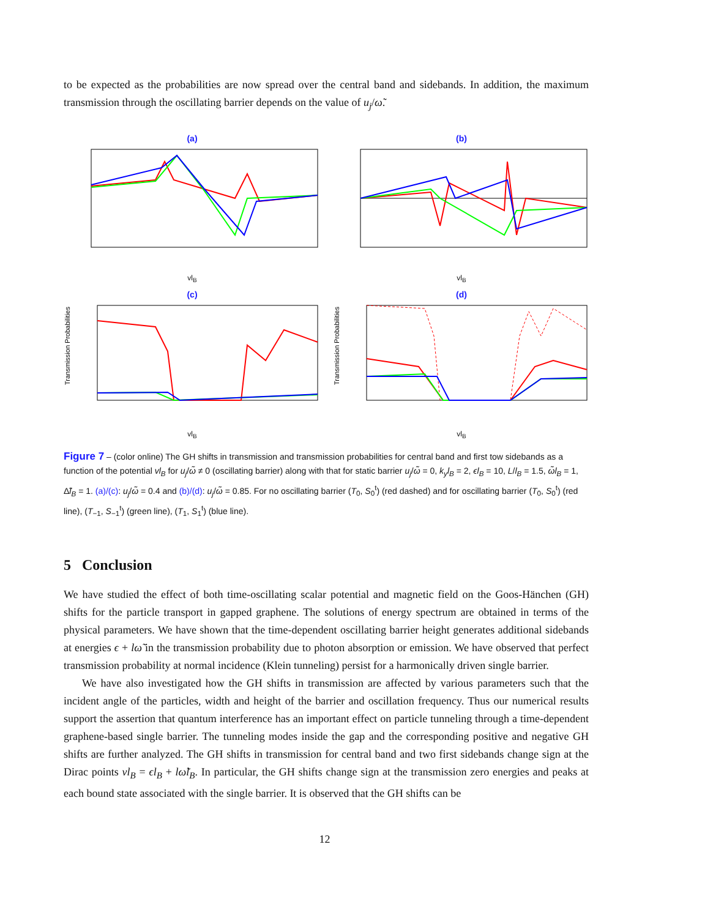to be expected as the probabilities are now spread over the central band and sidebands. In addition, the maximum transmission through the oscillating barrier depends on the value of u<sub>j</sub>/ω̃.
(a)
vl<sub>B</sub>
(b)
vl<sub>B</sub>
(c)
Transmission Probabilities
vl<sub>B</sub>
(d)
Transmission Probabilities
vl<sub>B</sub>
Figure 7 – (color online) The GH shifts in transmission and transmission probabilities for central band and first tow sidebands as a function of the potential vl<sub>B</sub> for u<sub>j</sub>/ω̃ ≠ 0 (oscillating barrier) along with that for static barrier u<sub>j</sub>/ω̃ = 0, k<sub>y</sub>l<sub>B</sub> = 2, ϵl<sub>B</sub> = 10, L/l<sub>B</sub> = 1.5, ω̃l<sub>B</sub> = 1, Δ̃l<sub>B</sub> = 1. (a)/(c): u<sub>j</sub>/ω̃ = 0.4 and (b)/(d): u<sub>j</sub>/ω̃ = 0.85. For no oscillating barrier (T<sub>0</sub>, S<sub>0</sub><sup>t</sup>) (red dashed) and for oscillating barrier (T<sub>0</sub>, S<sub>0</sub><sup>t</sup>) (red line), (T<sub>−1</sub>, S<sub>−1</sub><sup>t</sup>) (green line), (T<sub>1</sub>, S<sub>1</sub><sup>t</sup>) (blue line).
5 Conclusion
We have studied the effect of both time-oscillating scalar potential and magnetic field on the Goos-Hänchen (GH) shifts for the particle transport in gapped graphene. The solutions of energy spectrum are obtained in terms of the physical parameters. We have shown that the time-dependent oscillating barrier height generates additional sidebands at energies ϵ + lω̃ in the transmission probability due to photon absorption or emission. We have observed that perfect transmission probability at normal incidence (Klein tunneling) persist for a harmonically driven single barrier.
We have also investigated how the GH shifts in transmission are affected by various parameters such that the incident angle of the particles, width and height of the barrier and oscillation frequency. Thus our numerical results support the assertion that quantum interference has an important effect on particle tunneling through a time-dependent graphene-based single barrier. The tunneling modes inside the gap and the corresponding positive and negative GH shifts are further analyzed. The GH shifts in transmission for central band and two first sidebands change sign at the Dirac points vl<sub>B</sub> = ϵl<sub>B</sub> + lω̃l<sub>B</sub>. In particular, the GH shifts change sign at the transmission zero energies and peaks at each bound state associated with the single barrier. It is observed that the GH shifts can be
12